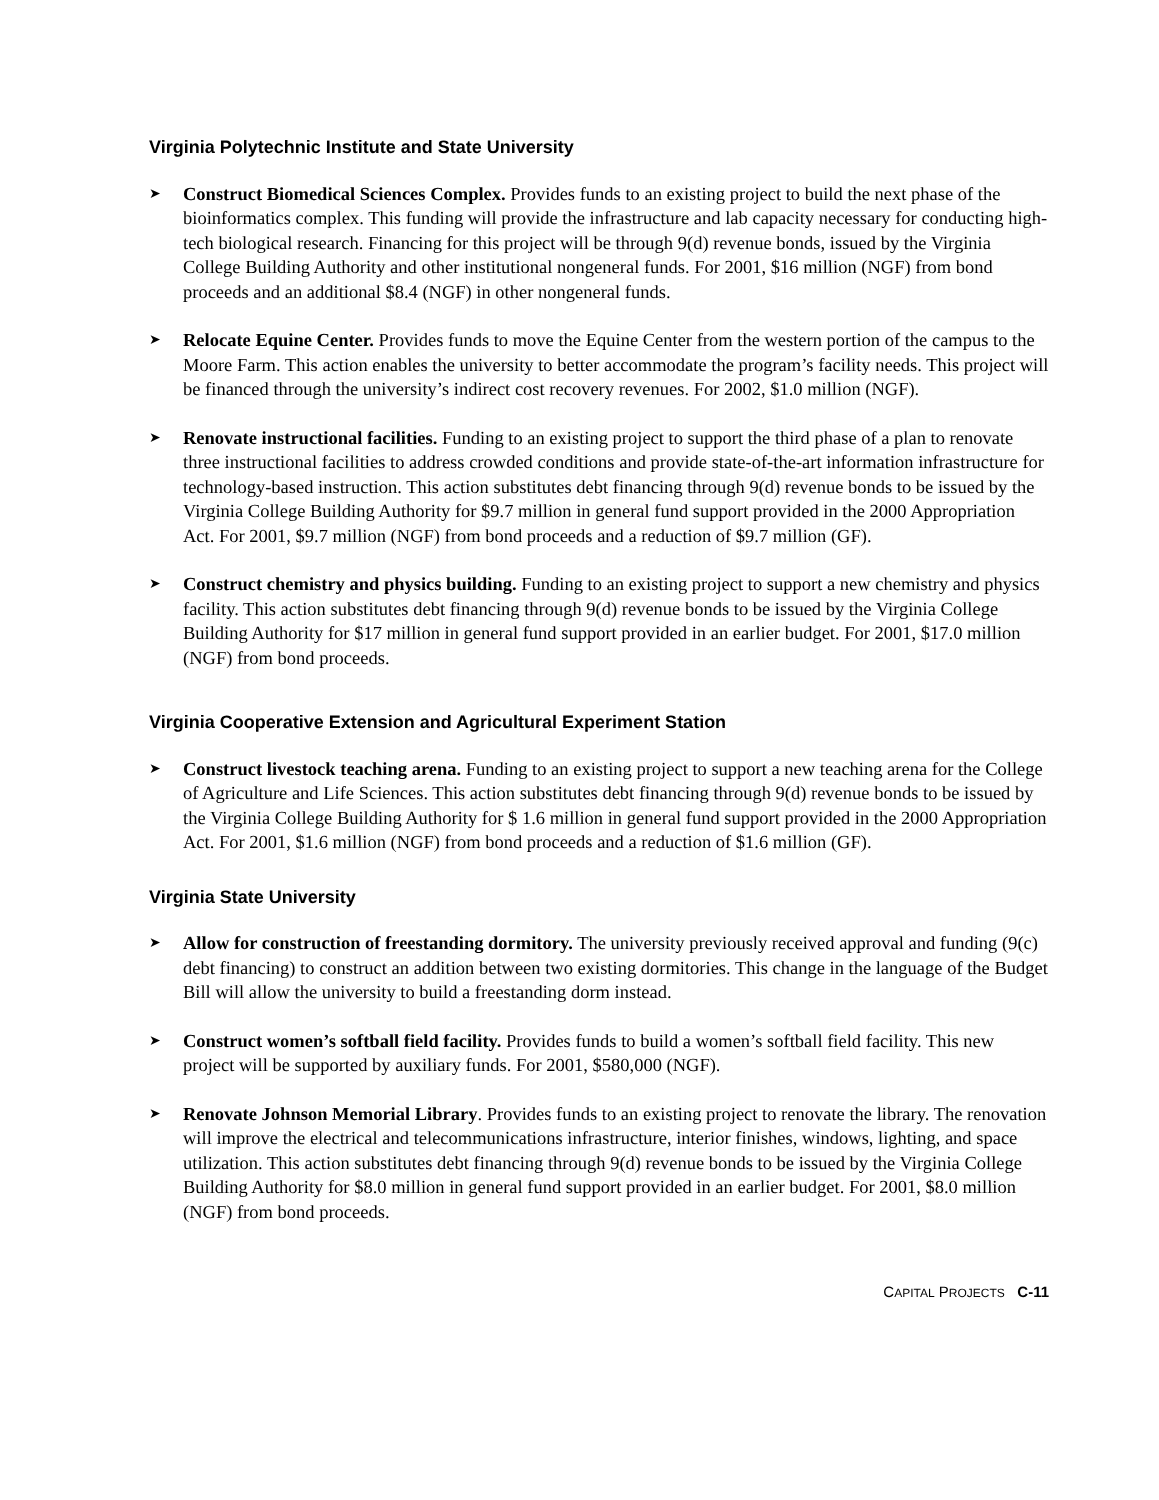Virginia Polytechnic Institute and State University
➤
Construct Biomedical Sciences Complex. Provides funds to an existing project to build the next phase of the bioinformatics complex. This funding will provide the infrastructure and lab capacity necessary for conducting high-tech biological research. Financing for this project will be through 9(d) revenue bonds, issued by the Virginia College Building Authority and other institutional nongeneral funds. For 2001, $16 million (NGF) from bond proceeds and an additional $8.4 (NGF) in other nongeneral funds.
➤
Relocate Equine Center. Provides funds to move the Equine Center from the western portion of the campus to the Moore Farm. This action enables the university to better accommodate the program’s facility needs. This project will be financed through the university’s indirect cost recovery revenues. For 2002, $1.0 million (NGF).
➤
Renovate instructional facilities. Funding to an existing project to support the third phase of a plan to renovate three instructional facilities to address crowded conditions and provide state-of-the-art information infrastructure for technology-based instruction. This action substitutes debt financing through 9(d) revenue bonds to be issued by the Virginia College Building Authority for $9.7 million in general fund support provided in the 2000 Appropriation Act. For 2001, $9.7 million (NGF) from bond proceeds and a reduction of $9.7 million (GF).
➤
Construct chemistry and physics building. Funding to an existing project to support a new chemistry and physics facility. This action substitutes debt financing through 9(d) revenue bonds to be issued by the Virginia College Building Authority for $17 million in general fund support provided in an earlier budget. For 2001, $17.0 million (NGF) from bond proceeds.
Virginia Cooperative Extension and Agricultural Experiment Station
➤
Construct livestock teaching arena. Funding to an existing project to support a new teaching arena for the College of Agriculture and Life Sciences. This action substitutes debt financing through 9(d) revenue bonds to be issued by the Virginia College Building Authority for $ 1.6 million in general fund support provided in the 2000 Appropriation Act. For 2001, $1.6 million (NGF) from bond proceeds and a reduction of $1.6 million (GF).
Virginia State University
➤
Allow for construction of freestanding dormitory. The university previously received approval and funding (9(c) debt financing) to construct an addition between two existing dormitories. This change in the language of the Budget Bill will allow the university to build a freestanding dorm instead.
➤
Construct women’s softball field facility. Provides funds to build a women’s softball field facility. This new project will be supported by auxiliary funds. For 2001, $580,000 (NGF).
➤
Renovate Johnson Memorial Library. Provides funds to an existing project to renovate the library. The renovation will improve the electrical and telecommunications infrastructure, interior finishes, windows, lighting, and space utilization. This action substitutes debt financing through 9(d) revenue bonds to be issued by the Virginia College Building Authority for $8.0 million in general fund support provided in an earlier budget. For 2001, $8.0 million (NGF) from bond proceeds.
CAPITAL PROJECTS C-11